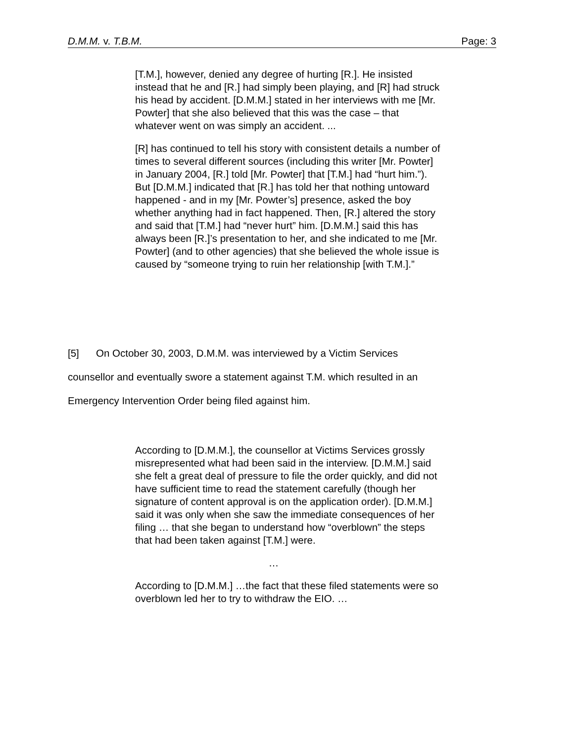D.M.M. v. T.B.M. Page: 3
[T.M.], however, denied any degree of hurting [R.]. He insisted instead that he and [R.] had simply been playing, and [R] had struck his head by accident. [D.M.M.] stated in her interviews with me [Mr. Powter] that she also believed that this was the case – that whatever went on was simply an accident. ...
[R] has continued to tell his story with consistent details a number of times to several different sources (including this writer [Mr. Powter] in January 2004, [R.] told [Mr. Powter] that [T.M.] had “hurt him.”). But [D.M.M.] indicated that [R.] has told her that nothing untoward happened - and in my [Mr. Powter’s] presence, asked the boy whether anything had in fact happened. Then, [R.] altered the story and said that [T.M.] had “never hurt” him. [D.M.M.] said this has always been [R.]’s presentation to her, and she indicated to me [Mr. Powter] (and to other agencies) that she believed the whole issue is caused by “someone trying to ruin her relationship [with T.M.].”
[5] On October 30, 2003, D.M.M. was interviewed by a Victim Services counsellor and eventually swore a statement against T.M. which resulted in an Emergency Intervention Order being filed against him.
According to [D.M.M.], the counsellor at Victims Services grossly misrepresented what had been said in the interview. [D.M.M.] said she felt a great deal of pressure to file the order quickly, and did not have sufficient time to read the statement carefully (though her signature of content approval is on the application order). [D.M.M.] said it was only when she saw the immediate consequences of her filing … that she began to understand how “overblown” the steps that had been taken against [T.M.] were.
…
According to [D.M.M.] …the fact that these filed statements were so overblown led her to try to withdraw the EIO. …